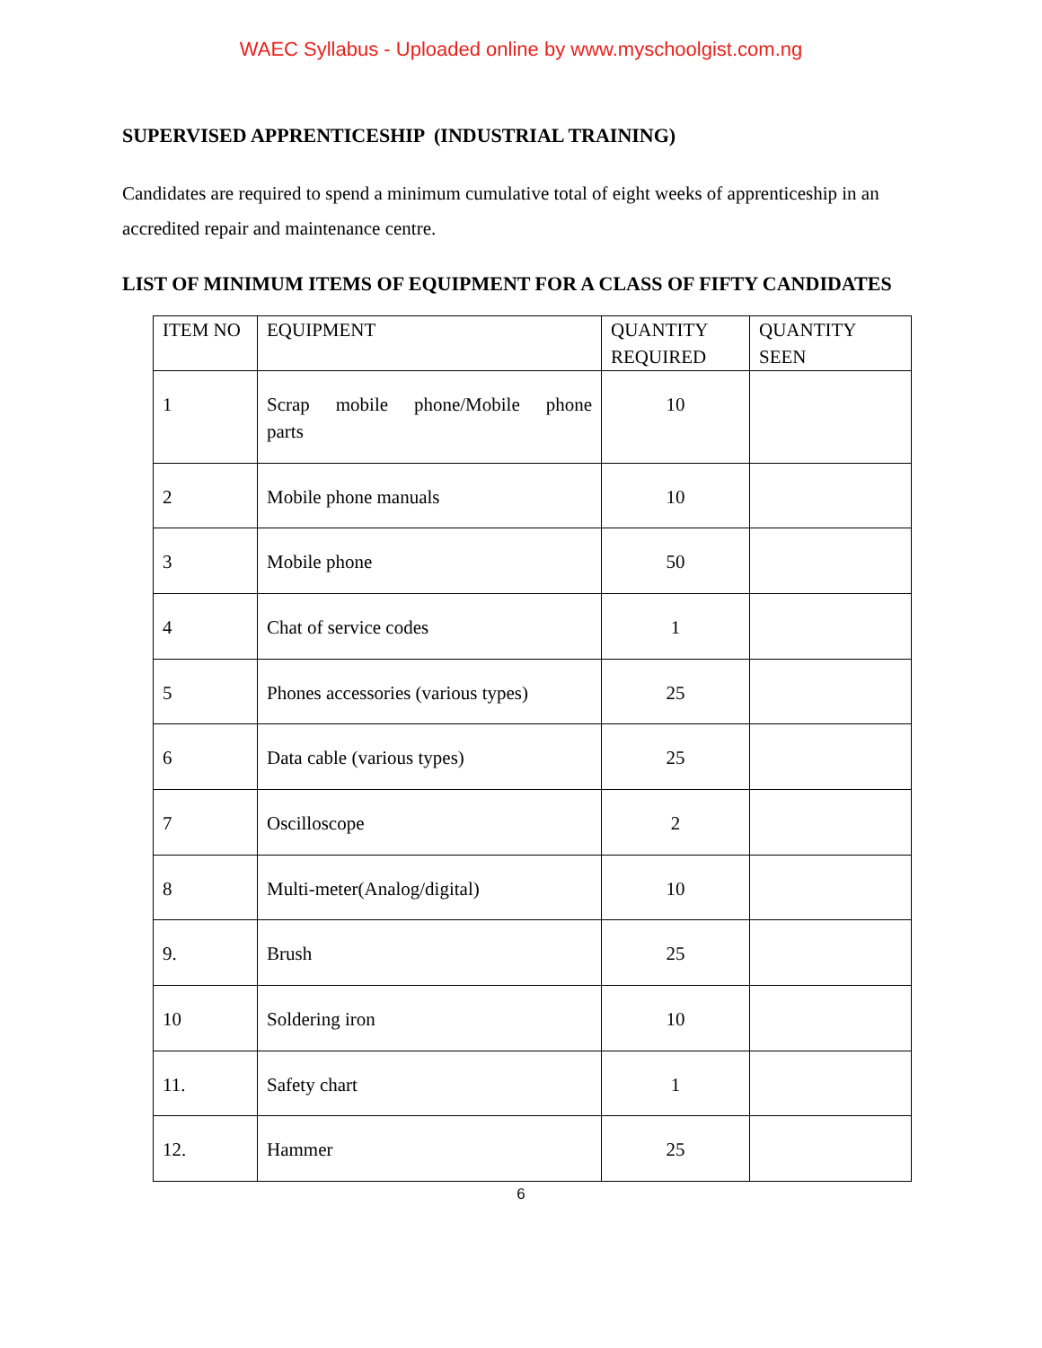WAEC Syllabus - Uploaded online by www.myschoolgist.com.ng
SUPERVISED APPRENTICESHIP (INDUSTRIAL TRAINING)
Candidates are required to spend a minimum cumulative total of eight weeks of apprenticeship in an accredited repair and maintenance centre.
LIST OF MINIMUM ITEMS OF EQUIPMENT FOR A CLASS OF FIFTY CANDIDATES
| ITEM NO | EQUIPMENT | QUANTITY REQUIRED | QUANTITY SEEN |
| --- | --- | --- | --- |
| 1 | Scrap mobile phone/Mobile phone parts | 10 | |
| 2 | Mobile phone manuals | 10 | |
| 3 | Mobile phone | 50 | |
| 4 | Chat of service codes | 1 | |
| 5 | Phones accessories (various types) | 25 | |
| 6 | Data cable (various types) | 25 | |
| 7 | Oscilloscope | 2 | |
| 8 | Multi-meter(Analog/digital) | 10 | |
| 9. | Brush | 25 | |
| 10 | Soldering iron | 10 | |
| 11. | Safety chart | 1 | |
| 12. | Hammer | 25 | |
6